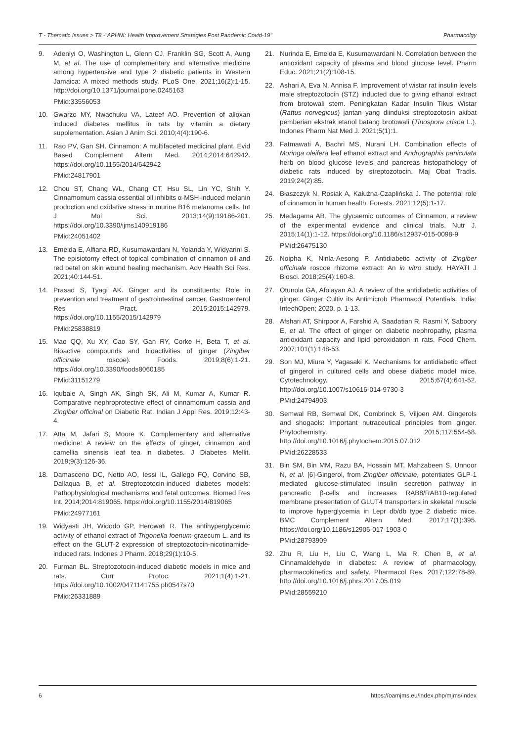T - Thematic Issues > T8 -"APHNI: Health Improvement Strategies Post Pandemic Covid-19" Pharmacolgy
9. Adeniyi O, Washington L, Glenn CJ, Franklin SG, Scott A, Aung M, et al. The use of complementary and alternative medicine among hypertensive and type 2 diabetic patients in Western Jamaica: A mixed methods study. PLoS One. 2021;16(2):1-15. http://doi.org/10.1371/journal.pone.0245163
PMid:33556053
10. Gwarzo MY, Nwachuku VA, Lateef AO. Prevention of alloxan induced diabetes mellitus in rats by vitamin a dietary supplementation. Asian J Anim Sci. 2010;4(4):190-6.
11. Rao PV, Gan SH. Cinnamon: A multifaceted medicinal plant. Evid Based Complement Altern Med. 2014;2014:642942. https://doi.org/10.1155/2014/642942
PMid:24817901
12. Chou ST, Chang WL, Chang CT, Hsu SL, Lin YC, Shih Y. Cinnamomum cassia essential oil inhibits α-MSH-induced melanin production and oxidative stress in murine B16 melanoma cells. Int J Mol Sci. 2013;14(9):19186-201. https://doi.org/10.3390/ijms140919186
PMid:24051402
13. Emelda E, Alfiana RD, Kusumawardani N, Yolanda Y, Widyarini S. The episiotomy effect of topical combination of cinnamon oil and red betel on skin wound healing mechanism. Adv Health Sci Res. 2021;40:144-51.
14. Prasad S, Tyagi AK. Ginger and its constituents: Role in prevention and treatment of gastrointestinal cancer. Gastroenterol Res Pract. 2015;2015:142979. https://doi.org/10.1155/2015/142979
PMid:25838819
15. Mao QQ, Xu XY, Cao SY, Gan RY, Corke H, Beta T, et al. Bioactive compounds and bioactivities of ginger (Zingiber officinale roscoe). Foods. 2019;8(6):1-21. https://doi.org/10.3390/foods8060185
PMid:31151279
16. Iqubale A, Singh AK, Singh SK, Ali M, Kumar A, Kumar R. Comparative nephroprotective effect of cinnamomum cassia and Zingiber officinal on Diabetic Rat. Indian J Appl Res. 2019;12:43-4.
17. Atta M, Jafari S, Moore K. Complementary and alternative medicine: A review on the effects of ginger, cinnamon and camellia sinensis leaf tea in diabetes. J Diabetes Mellit. 2019;9(3):126-36.
18. Damasceno DC, Netto AO, Iessi IL, Gallego FQ, Corvino SB, Dallaqua B, et al. Streptozotocin-induced diabetes models: Pathophysiological mechanisms and fetal outcomes. Biomed Res Int. 2014;2014:819065. https://doi.org/10.1155/2014/819065
PMid:24977161
19. Widyasti JH, Widodo GP, Herowati R. The antihyperglycemic activity of ethanol extract of Trigonella foenum-graecum L. and its effect on the GLUT-2 expression of streptozotocin-nicotinamide-induced rats. Indones J Pharm. 2018;29(1):10-5.
20. Furman BL. Streptozotocin-induced diabetic models in mice and rats. Curr Protoc. 2021;1(4):1-21. https://doi.org/10.1002/0471141755.ph0547s70
PMid:26331889
21. Nurinda E, Emelda E, Kusumawardani N. Correlation between the antioxidant capacity of plasma and blood glucose level. Pharm Educ. 2021;21(2):108-15.
22. Ashari A, Eva N, Annisa F. Improvement of wistar rat insulin levels male streptozotocin (STZ) inducted due to giving ethanol extract from brotowali stem. Peningkatan Kadar Insulin Tikus Wistar (Rattus norvegicus) jantan yang diinduksi streptozotosin akibat pemberian ekstrak etanol batang brotowali (Tinospora crispa L.). Indones Pharm Nat Med J. 2021;5(1):1.
23. Fatmawati A, Bachri MS, Nurani LH. Combination effects of Moringa oleifera leaf ethanol extract and Andrographis paniculata herb on blood glucose levels and pancreas histopathology of diabetic rats induced by streptozotocin. Maj Obat Tradis. 2019;24(2):85.
24. Błaszczyk N, Rosiak A, Kałużna-Czaplińska J. The potential role of cinnamon in human health. Forests. 2021;12(5):1-17.
25. Medagama AB. The glycaemic outcomes of Cinnamon, a review of the experimental evidence and clinical trials. Nutr J. 2015;14(1):1-12. https://doi.org/10.1186/s12937-015-0098-9
PMid:26475130
26. Noipha K, Ninla-Aesong P. Antidiabetic activity of Zingiber officinale roscoe rhizome extract: An in vitro study. HAYATI J Biosci. 2018;25(4):160-8.
27. Otunola GA, Afolayan AJ. A review of the antidiabetic activities of ginger. Ginger Cultiv its Antimicrob Pharmacol Potentials. India: IntechOpen; 2020. p. 1-13.
28. Afshari AT, Shirpoor A, Farshid A, Saadatian R, Rasmi Y, Saboory E, et al. The effect of ginger on diabetic nephropathy, plasma antioxidant capacity and lipid peroxidation in rats. Food Chem. 2007;101(1):148-53.
29. Son MJ, Miura Y, Yagasaki K. Mechanisms for antidiabetic effect of gingerol in cultured cells and obese diabetic model mice. Cytotechnology. 2015;67(4):641-52. http://doi.org/10.1007/s10616-014-9730-3
PMid:24794903
30. Semwal RB, Semwal DK, Combrinck S, Viljoen AM. Gingerols and shogaols: Important nutraceutical principles from ginger. Phytochemistry. 2015;117:554-68. http://doi.org/10.1016/j.phytochem.2015.07.012
PMid:26228533
31. Bin SM, Bin MM, Razu BA, Hossain MT, Mahzabeen S, Unnoor N, et al. [6]-Gingerol, from Zingiber officinale, potentiates GLP-1 mediated glucose-stimulated insulin secretion pathway in pancreatic β-cells and increases RAB8/RAB10-regulated membrane presentation of GLUT4 transporters in skeletal muscle to improve hyperglycemia in Lepr db/db type 2 diabetic mice. BMC Complement Altern Med. 2017;17(1):395. https://doi.org/10.1186/s12906-017-1903-0
PMid:28793909
32. Zhu R, Liu H, Liu C, Wang L, Ma R, Chen B, et al. Cinnamaldehyde in diabetes: A review of pharmacology, pharmacokinetics and safety. Pharmacol Res. 2017;122:78-89. http://doi.org/10.1016/j.phrs.2017.05.019
PMid:28559210
6 https://oamjms.eu/index.php/mjms/index